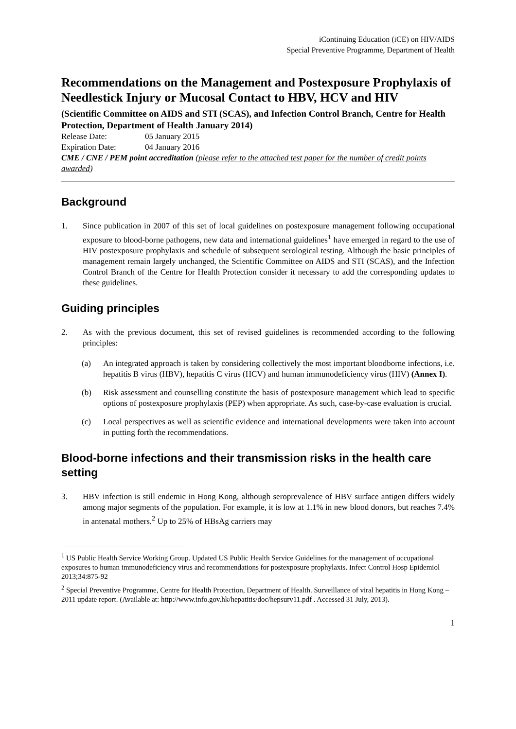iContinuing Education (iCE) on HIV/AIDS
Special Preventive Programme, Department of Health
Recommendations on the Management and Postexposure Prophylaxis of Needlestick Injury or Mucosal Contact to HBV, HCV and HIV
(Scientific Committee on AIDS and STI (SCAS), and Infection Control Branch, Centre for Health Protection, Department of Health January 2014)
Release Date: 05 January 2015
Expiration Date: 04 January 2016
CME / CNE / PEM point accreditation (please refer to the attached test paper for the number of credit points awarded)
Background
1. Since publication in 2007 of this set of local guidelines on postexposure management following occupational exposure to blood-borne pathogens, new data and international guidelines<sup>1</sup> have emerged in regard to the use of HIV postexposure prophylaxis and schedule of subsequent serological testing. Although the basic principles of management remain largely unchanged, the Scientific Committee on AIDS and STI (SCAS), and the Infection Control Branch of the Centre for Health Protection consider it necessary to add the corresponding updates to these guidelines.
Guiding principles
2. As with the previous document, this set of revised guidelines is recommended according to the following principles:
(a) An integrated approach is taken by considering collectively the most important bloodborne infections, i.e. hepatitis B virus (HBV), hepatitis C virus (HCV) and human immunodeficiency virus (HIV) (Annex I).
(b) Risk assessment and counselling constitute the basis of postexposure management which lead to specific options of postexposure prophylaxis (PEP) when appropriate. As such, case-by-case evaluation is crucial.
(c) Local perspectives as well as scientific evidence and international developments were taken into account in putting forth the recommendations.
Blood-borne infections and their transmission risks in the health care setting
3. HBV infection is still endemic in Hong Kong, although seroprevalence of HBV surface antigen differs widely among major segments of the population. For example, it is low at 1.1% in new blood donors, but reaches 7.4% in antenatal mothers.<sup>2</sup> Up to 25% of HBsAg carriers may
<sup>1</sup> US Public Health Service Working Group. Updated US Public Health Service Guidelines for the management of occupational exposures to human immunodeficiency virus and recommendations for postexposure prophylaxis. Infect Control Hosp Epidemiol 2013;34:875-92
<sup>2</sup> Special Preventive Programme, Centre for Health Protection, Department of Health. Surveillance of viral hepatitis in Hong Kong – 2011 update report. (Available at: http://www.info.gov.hk/hepatitis/doc/hepsurv11.pdf . Accessed 31 July, 2013).
1